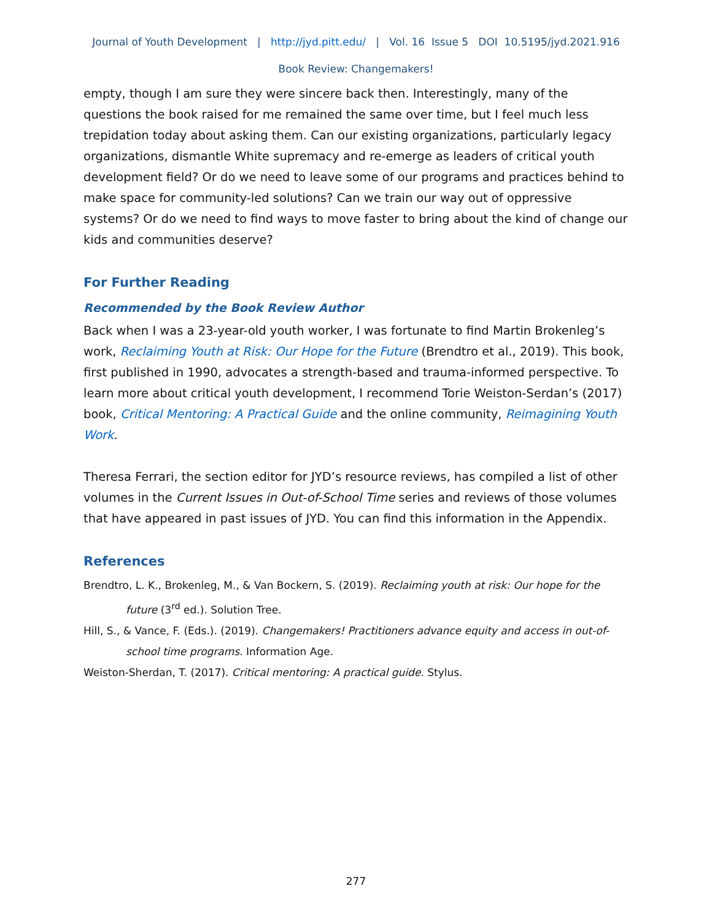Journal of Youth Development | http://jyd.pitt.edu/ | Vol. 16 Issue 5 DOI 10.5195/jyd.2021.916
Book Review: Changemakers!
empty, though I am sure they were sincere back then. Interestingly, many of the questions the book raised for me remained the same over time, but I feel much less trepidation today about asking them. Can our existing organizations, particularly legacy organizations, dismantle White supremacy and re-emerge as leaders of critical youth development field? Or do we need to leave some of our programs and practices behind to make space for community-led solutions? Can we train our way out of oppressive systems? Or do we need to find ways to move faster to bring about the kind of change our kids and communities deserve?
For Further Reading
Recommended by the Book Review Author
Back when I was a 23-year-old youth worker, I was fortunate to find Martin Brokenleg’s work, Reclaiming Youth at Risk: Our Hope for the Future (Brendtro et al., 2019). This book, first published in 1990, advocates a strength-based and trauma-informed perspective. To learn more about critical youth development, I recommend Torie Weiston-Serdan’s (2017) book, Critical Mentoring: A Practical Guide and the online community, Reimagining Youth Work.
Theresa Ferrari, the section editor for JYD’s resource reviews, has compiled a list of other volumes in the Current Issues in Out-of-School Time series and reviews of those volumes that have appeared in past issues of JYD. You can find this information in the Appendix.
References
Brendtro, L. K., Brokenleg, M., & Van Bockern, S. (2019). Reclaiming youth at risk: Our hope for the future (3<sup>rd</sup> ed.). Solution Tree.
Hill, S., & Vance, F. (Eds.). (2019). Changemakers! Practitioners advance equity and access in out-of-school time programs. Information Age.
Weiston-Sherdan, T. (2017). Critical mentoring: A practical guide. Stylus.
277